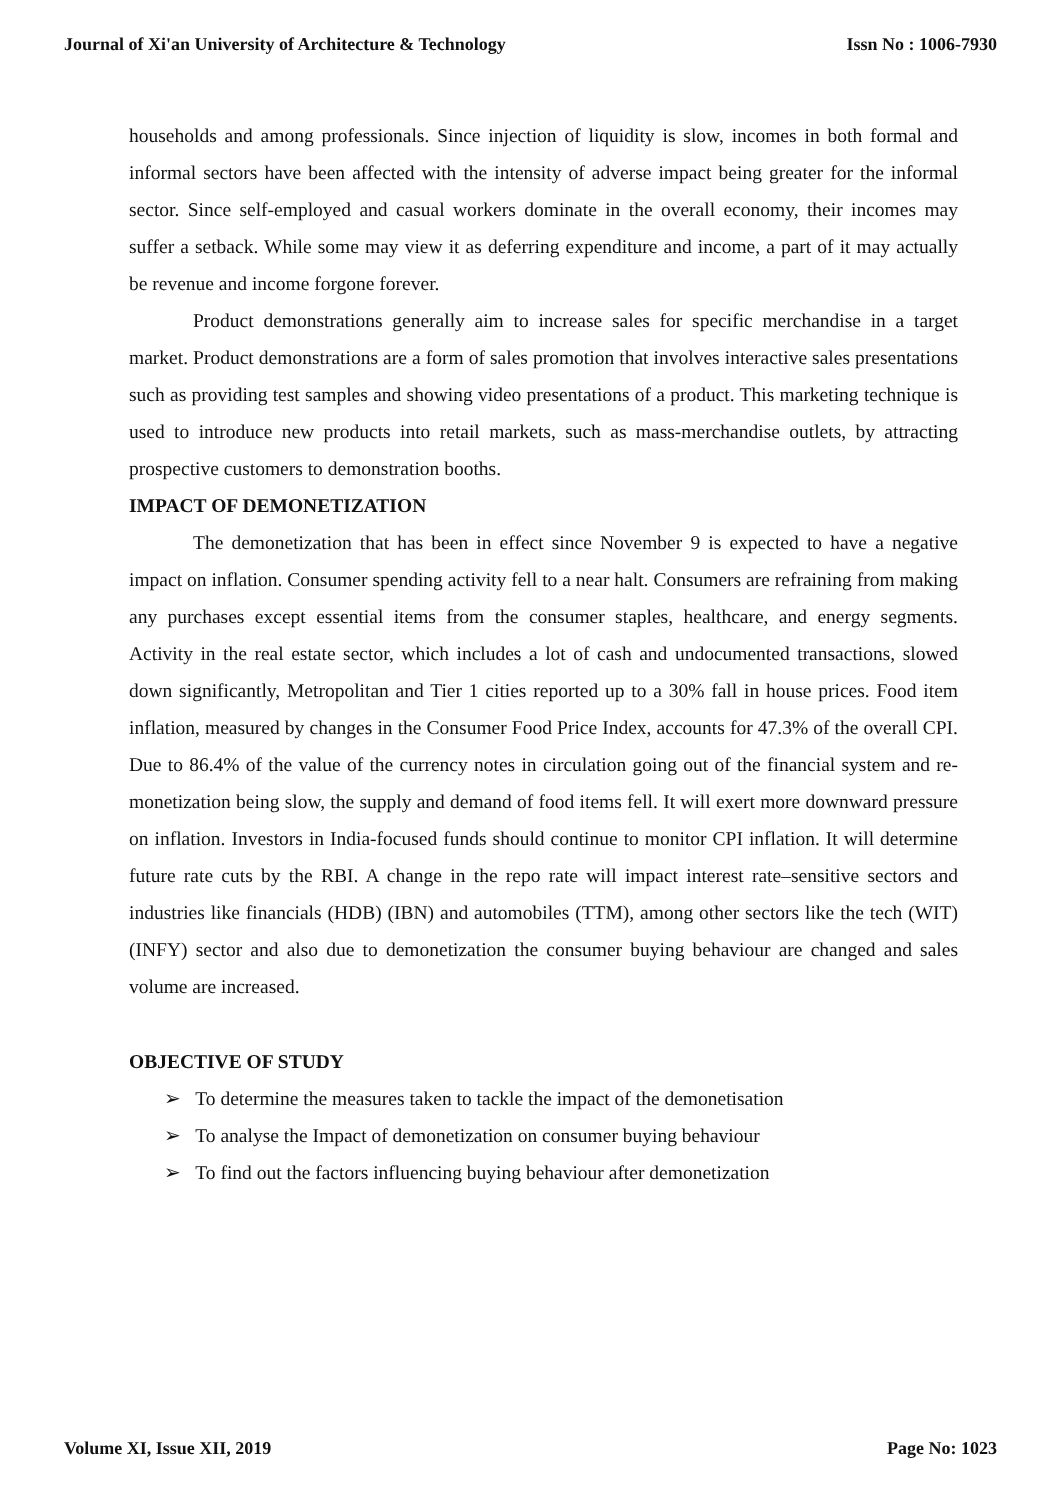Journal of Xi'an University of Architecture & Technology Issn No : 1006-7930
households and among professionals. Since injection of liquidity is slow, incomes in both formal and informal sectors have been affected with the intensity of adverse impact being greater for the informal sector. Since self-employed and casual workers dominate in the overall economy, their incomes may suffer a setback. While some may view it as deferring expenditure and income, a part of it may actually be revenue and income forgone forever.
Product demonstrations generally aim to increase sales for specific merchandise in a target market. Product demonstrations are a form of sales promotion that involves interactive sales presentations such as providing test samples and showing video presentations of a product. This marketing technique is used to introduce new products into retail markets, such as mass-merchandise outlets, by attracting prospective customers to demonstration booths.
IMPACT OF DEMONETIZATION
The demonetization that has been in effect since November 9 is expected to have a negative impact on inflation. Consumer spending activity fell to a near halt. Consumers are refraining from making any purchases except essential items from the consumer staples, healthcare, and energy segments. Activity in the real estate sector, which includes a lot of cash and undocumented transactions, slowed down significantly, Metropolitan and Tier 1 cities reported up to a 30% fall in house prices. Food item inflation, measured by changes in the Consumer Food Price Index, accounts for 47.3% of the overall CPI. Due to 86.4% of the value of the currency notes in circulation going out of the financial system and re-monetization being slow, the supply and demand of food items fell. It will exert more downward pressure on inflation. Investors in India-focused funds should continue to monitor CPI inflation. It will determine future rate cuts by the RBI. A change in the repo rate will impact interest rate–sensitive sectors and industries like financials (HDB) (IBN) and automobiles (TTM), among other sectors like the tech (WIT) (INFY) sector and also due to demonetization the consumer buying behaviour are changed and sales volume are increased.
OBJECTIVE OF STUDY
➢ To determine the measures taken to tackle the impact of the demonetisation
➢ To analyse the Impact of demonetization on consumer buying behaviour
➢ To find out the factors influencing buying behaviour after demonetization
Volume XI, Issue XII, 2019 Page No: 1023